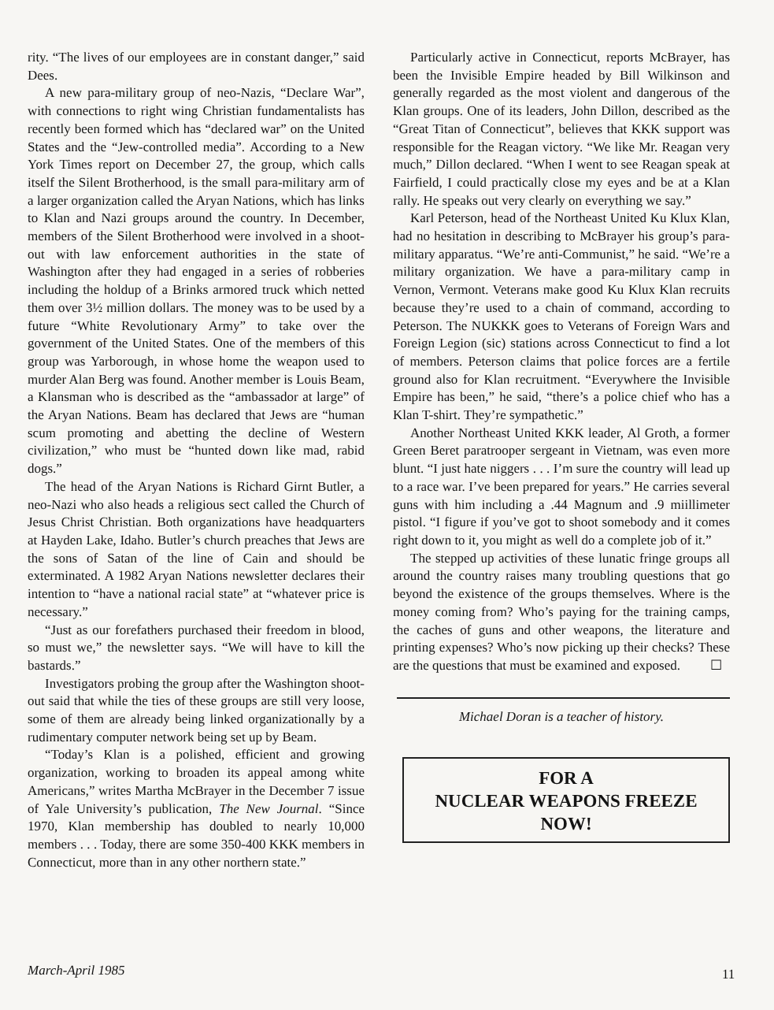rity. “The lives of our employees are in constant danger,” said Dees.
A new para-military group of neo-Nazis, “Declare War”, with connections to right wing Christian fundamentalists has recently been formed which has “declared war” on the United States and the “Jew-controlled media”. According to a New York Times report on December 27, the group, which calls itself the Silent Brotherhood, is the small para-military arm of a larger organization called the Aryan Nations, which has links to Klan and Nazi groups around the country. In December, members of the Silent Brotherhood were involved in a shoot-out with law enforcement authorities in the state of Washington after they had engaged in a series of robberies including the holdup of a Brinks armored truck which netted them over 3½ million dollars. The money was to be used by a future “White Revolutionary Army” to take over the government of the United States. One of the members of this group was Yarborough, in whose home the weapon used to murder Alan Berg was found. Another member is Louis Beam, a Klansman who is described as the “ambassador at large” of the Aryan Nations. Beam has declared that Jews are “human scum promoting and abetting the decline of Western civilization,” who must be “hunted down like mad, rabid dogs.”
The head of the Aryan Nations is Richard Girnt Butler, a neo-Nazi who also heads a religious sect called the Church of Jesus Christ Christian. Both organizations have headquarters at Hayden Lake, Idaho. Butler’s church preaches that Jews are the sons of Satan of the line of Cain and should be exterminated. A 1982 Aryan Nations newsletter declares their intention to “have a national racial state” at “whatever price is necessary.”
“Just as our forefathers purchased their freedom in blood, so must we,” the newsletter says. “We will have to kill the bastards.”
Investigators probing the group after the Washington shoot-out said that while the ties of these groups are still very loose, some of them are already being linked organizationally by a rudimentary computer network being set up by Beam.
“Today’s Klan is a polished, efficient and growing organization, working to broaden its appeal among white Americans,” writes Martha McBrayer in the December 7 issue of Yale University’s publication, The New Journal. “Since 1970, Klan membership has doubled to nearly 10,000 members . . . Today, there are some 350-400 KKK members in Connecticut, more than in any other northern state.”
Particularly active in Connecticut, reports McBrayer, has been the Invisible Empire headed by Bill Wilkinson and generally regarded as the most violent and dangerous of the Klan groups. One of its leaders, John Dillon, described as the “Great Titan of Connecticut”, believes that KKK support was responsible for the Reagan victory. “We like Mr. Reagan very much,” Dillon declared. “When I went to see Reagan speak at Fairfield, I could practically close my eyes and be at a Klan rally. He speaks out very clearly on everything we say.”
Karl Peterson, head of the Northeast United Ku Klux Klan, had no hesitation in describing to McBrayer his group’s para-military apparatus. “We’re anti-Communist,” he said. “We’re a military organization. We have a para-military camp in Vernon, Vermont. Veterans make good Ku Klux Klan recruits because they’re used to a chain of command, according to Peterson. The NUKKK goes to Veterans of Foreign Wars and Foreign Legion (sic) stations across Connecticut to find a lot of members. Peterson claims that police forces are a fertile ground also for Klan recruitment. “Everywhere the Invisible Empire has been,” he said, “there’s a police chief who has a Klan T-shirt. They’re sympathetic.”
Another Northeast United KKK leader, Al Groth, a former Green Beret paratrooper sergeant in Vietnam, was even more blunt. “I just hate niggers . . . I’m sure the country will lead up to a race war. I’ve been prepared for years.” He carries several guns with him including a .44 Magnum and .9 miillimeter pistol. “I figure if you’ve got to shoot somebody and it comes right down to it, you might as well do a complete job of it.”
The stepped up activities of these lunatic fringe groups all around the country raises many troubling questions that go beyond the existence of the groups themselves. Where is the money coming from? Who’s paying for the training camps, the caches of guns and other weapons, the literature and printing expenses? Who’s now picking up their checks? These are the questions that must be examined and exposed. ☐
Michael Doran is a teacher of history.
FOR A
NUCLEAR WEAPONS FREEZE
NOW!
March-April 1985 11